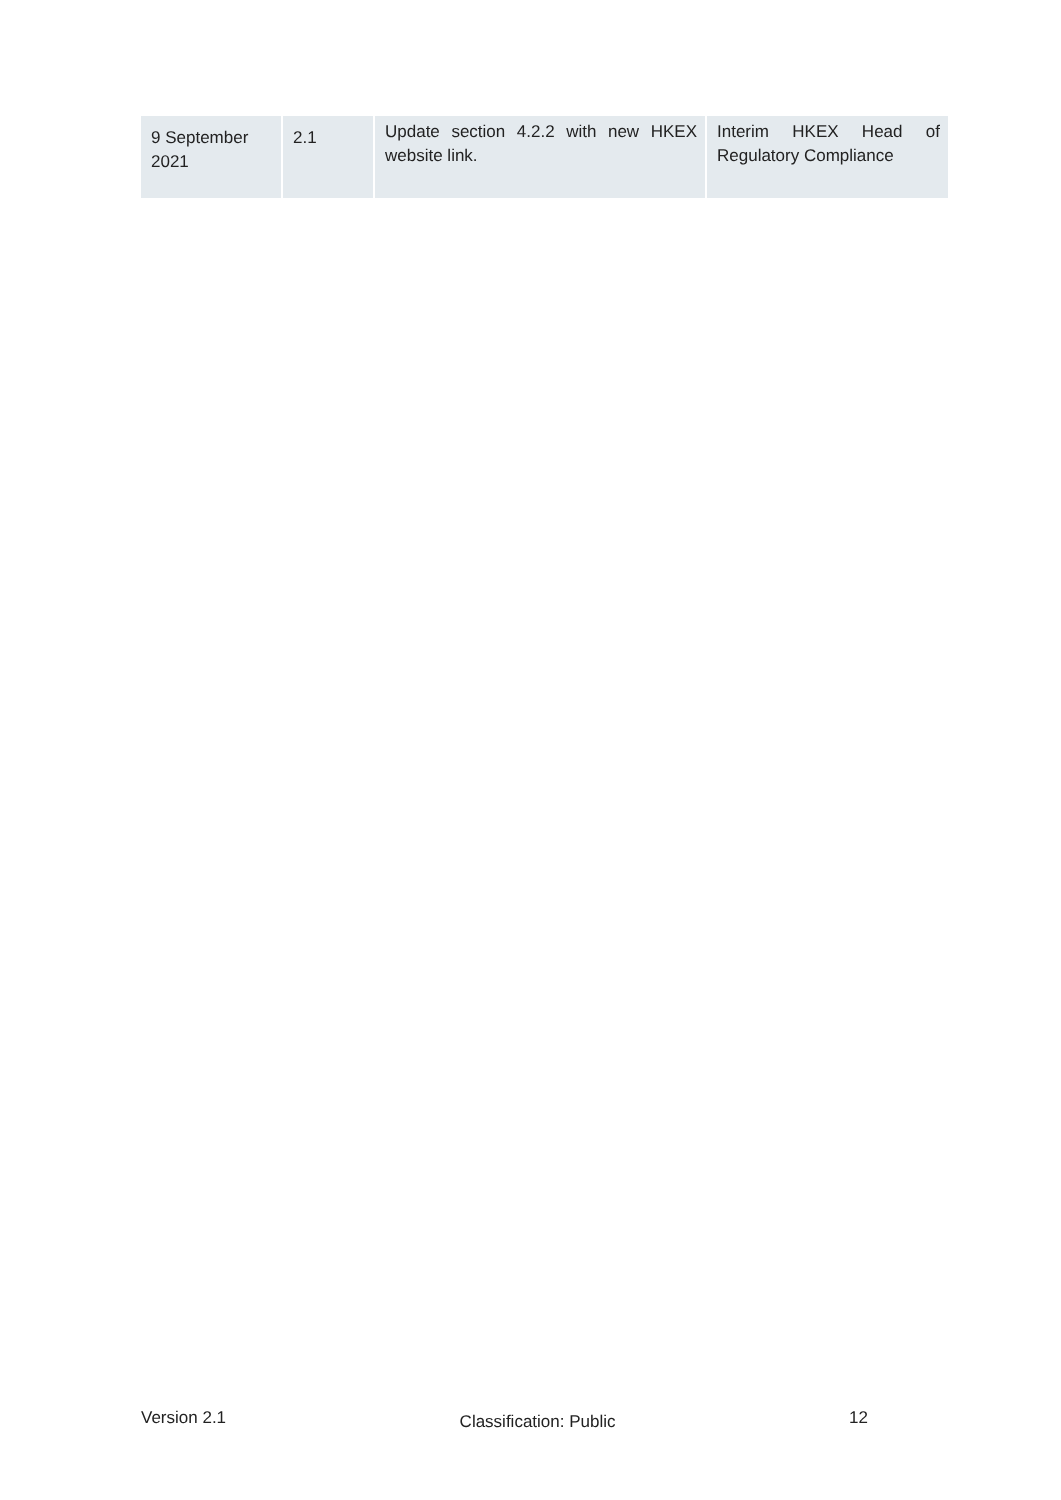| 9 September 2021 | 2.1 | Update section 4.2.2 with new HKEX website link. | Interim HKEX Head of Regulatory Compliance |
Version 2.1 Classification: Public 12